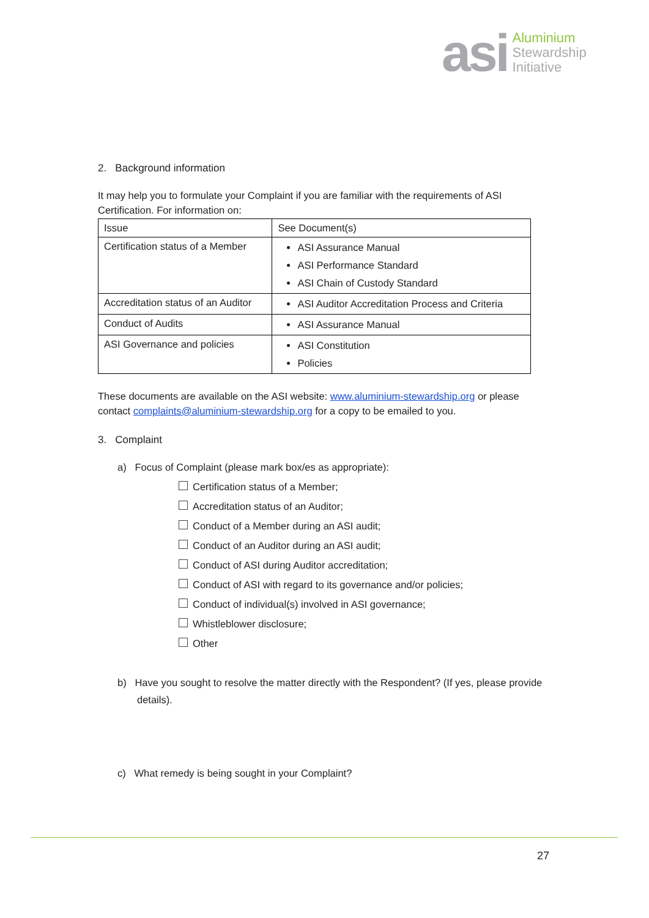asi
Aluminium
Stewardship
Initiative
2. Background information
It may help you to formulate your Complaint if you are familiar with the requirements of ASI Certification. For information on:
| Issue | See Document(s) |
| --- | --- |
| Certification status of a Member | ASI Assurance Manual ASI Performance Standard ASI Chain of Custody Standard |
| Accreditation status of an Auditor | ASI Auditor Accreditation Process and Criteria |
| Conduct of Audits | ASI Assurance Manual |
| ASI Governance and policies | ASI Constitution Policies |
These documents are available on the ASI website: www.aluminium-stewardship.org or please contact complaints@aluminium-stewardship.org for a copy to be emailed to you.
3. Complaint
a) Focus of Complaint (please mark box/es as appropriate):
Certification status of a Member;
Accreditation status of an Auditor;
Conduct of a Member during an ASI audit;
Conduct of an Auditor during an ASI audit;
Conduct of ASI during Auditor accreditation;
Conduct of ASI with regard to its governance and/or policies;
Conduct of individual(s) involved in ASI governance;
Whistleblower disclosure;
Other
b) Have you sought to resolve the matter directly with the Respondent? (If yes, please provide details).
c) What remedy is being sought in your Complaint?
27